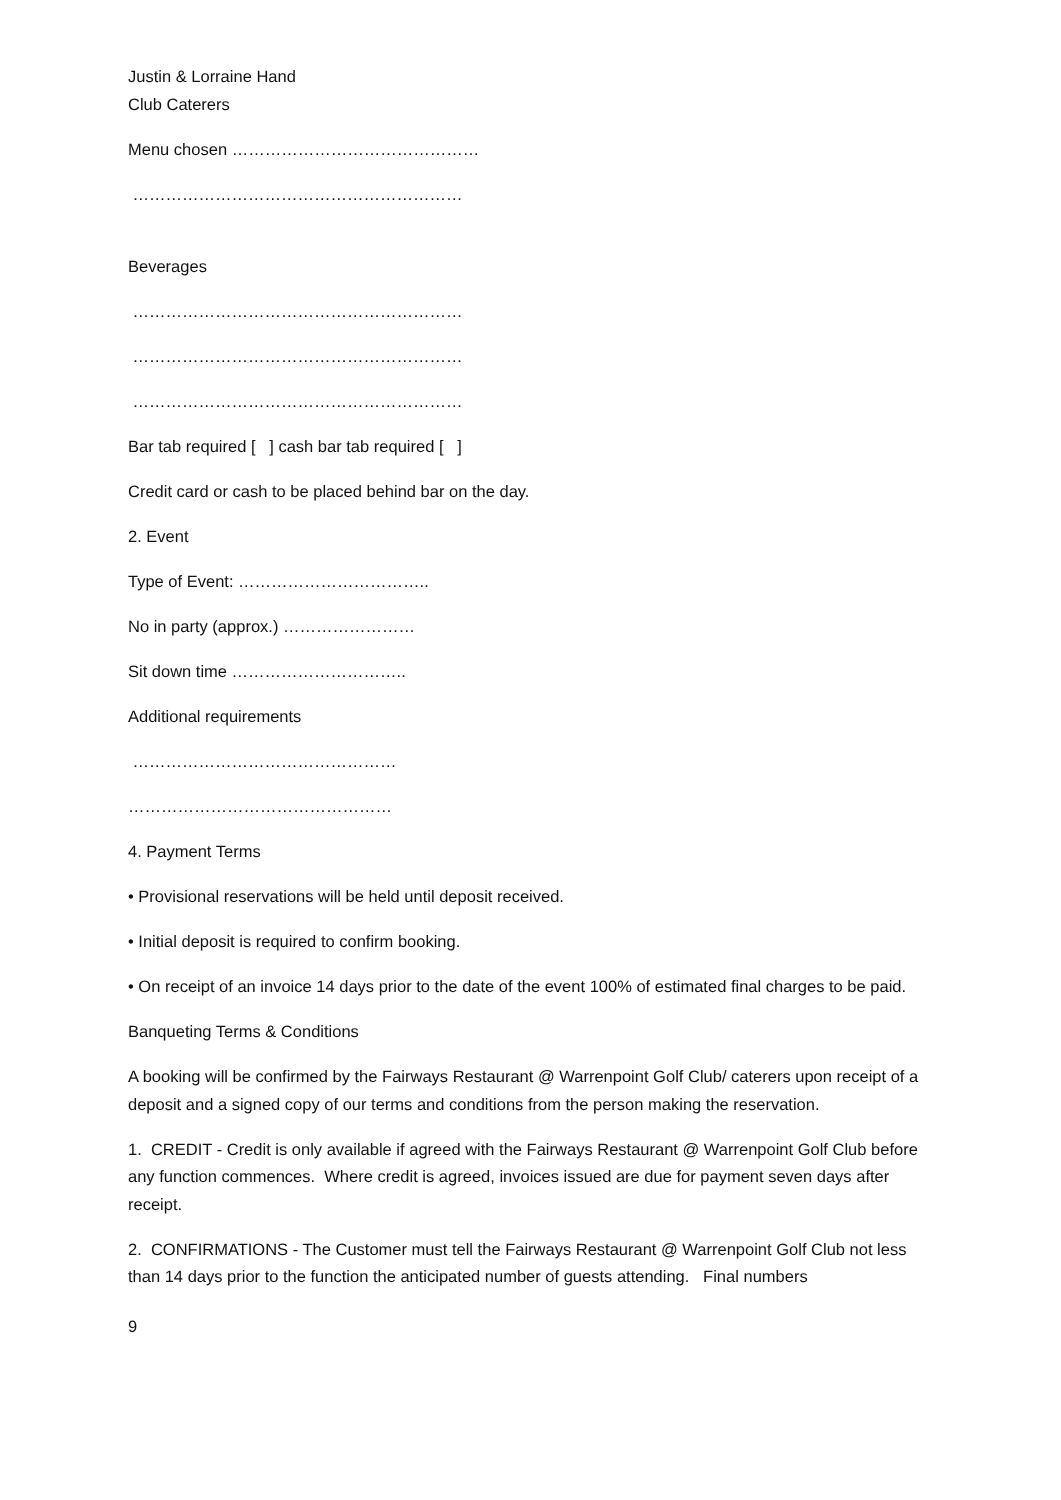Justin & Lorraine Hand
Club Caterers
Menu chosen ………………………………………
……………………………………………………
Beverages
……………………………………………………
……………………………………………………
……………………………………………………
Bar tab required [ ] cash bar tab required [ ]
Credit card or cash to be placed behind bar on the day.
2. Event
Type of Event: ……………………………..
No in party (approx.) ……………………
Sit down time …………………………..
Additional requirements
…………………………………………
…………………………………………
4. Payment Terms
• Provisional reservations will be held until deposit received.
• Initial deposit is required to confirm booking.
• On receipt of an invoice 14 days prior to the date of the event 100% of estimated final charges to be paid.
Banqueting Terms & Conditions
A booking will be confirmed by the Fairways Restaurant @ Warrenpoint Golf Club/ caterers upon receipt of a deposit and a signed copy of our terms and conditions from the person making the reservation.
1. CREDIT - Credit is only available if agreed with the Fairways Restaurant @ Warrenpoint Golf Club before any function commences. Where credit is agreed, invoices issued are due for payment seven days after receipt.
2. CONFIRMATIONS - The Customer must tell the Fairways Restaurant @ Warrenpoint Golf Club not less than 14 days prior to the function the anticipated number of guests attending. Final numbers
9